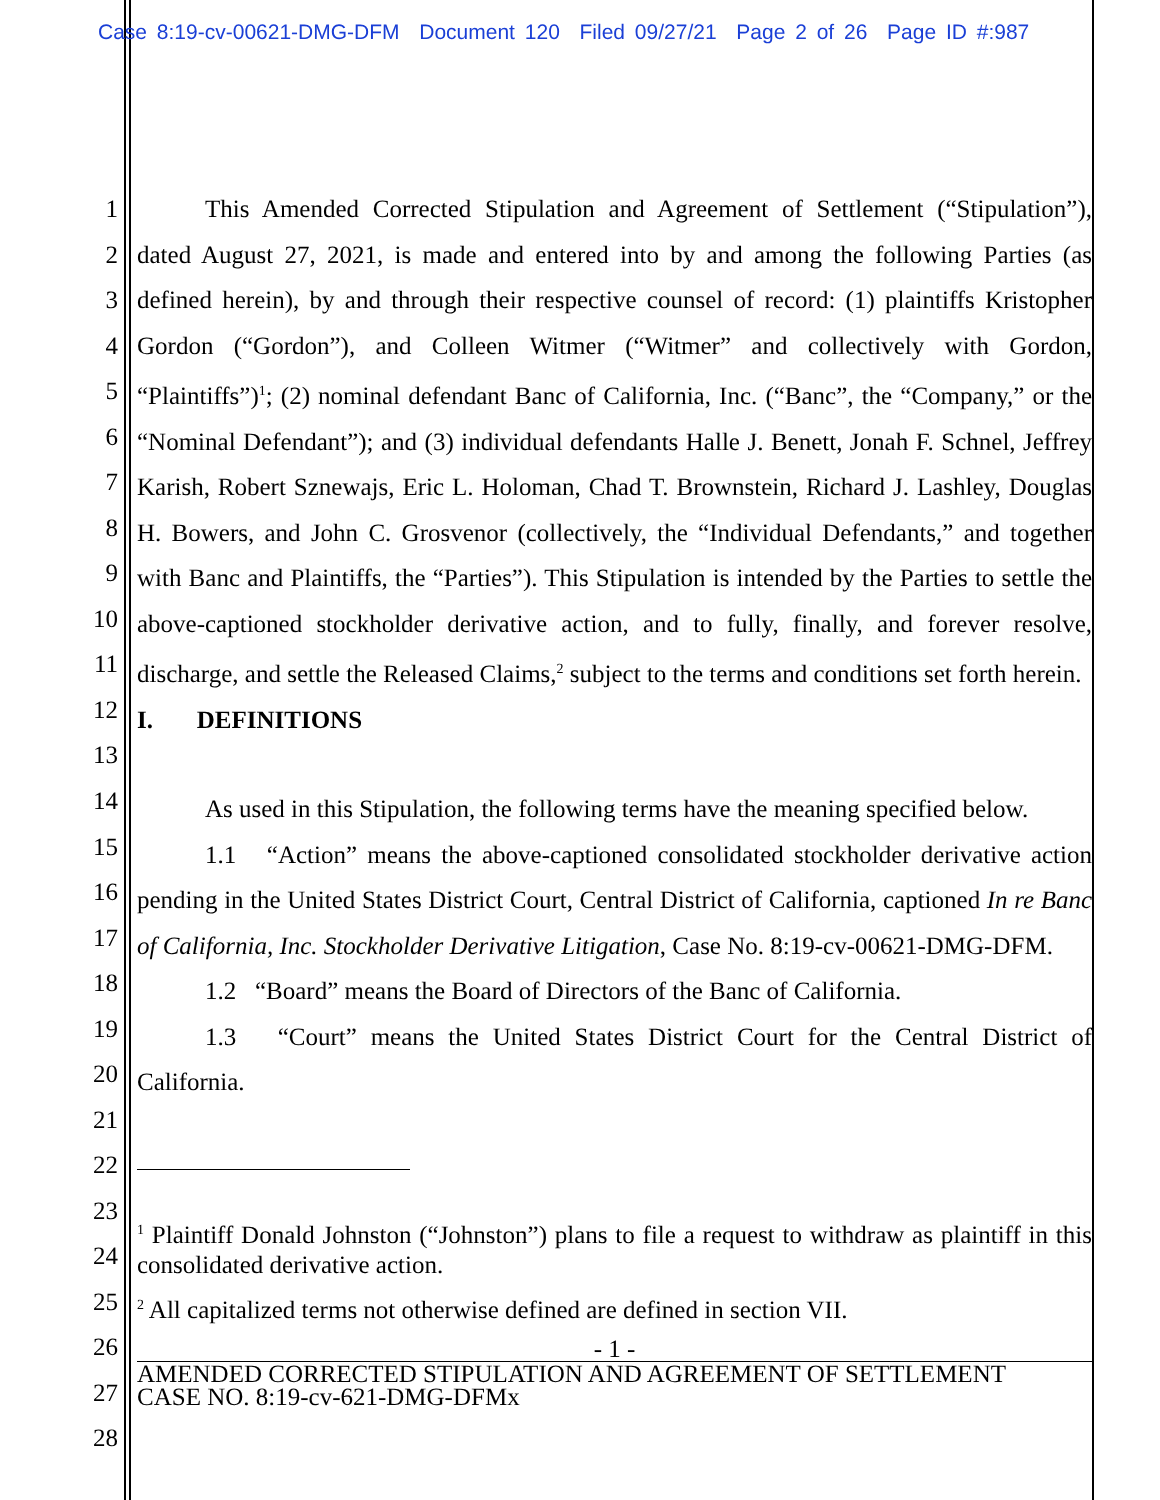Case 8:19-cv-00621-DMG-DFM Document 120 Filed 09/27/21 Page 2 of 26 Page ID #:987
1
2
3
4
5
6
7
8
9
10
11
12
13
This Amended Corrected Stipulation and Agreement of Settlement (“Stipulation”), dated August 27, 2021, is made and entered into by and among the following Parties (as defined herein), by and through their respective counsel of record: (1) plaintiffs Kristopher Gordon (“Gordon”), and Colleen Witmer (“Witmer” and collectively with Gordon, “Plaintiffs”)<sup>1</sup>; (2) nominal defendant Banc of California, Inc. (“Banc”, the “Company,” or the “Nominal Defendant”); and (3) individual defendants Halle J. Benett, Jonah F. Schnel, Jeffrey Karish, Robert Sznewajs, Eric L. Holoman, Chad T. Brownstein, Richard J. Lashley, Douglas H. Bowers, and John C. Grosvenor (collectively, the “Individual Defendants,” and together with Banc and Plaintiffs, the “Parties”). This Stipulation is intended by the Parties to settle the above-captioned stockholder derivative action, and to fully, finally, and forever resolve, discharge, and settle the Released Claims,<sup>2</sup> subject to the terms and conditions set forth herein.
I. DEFINITIONS
14
15
16
17
18
19
20
21
22
23
24
25
26
27
28
As used in this Stipulation, the following terms have the meaning specified below.
1.1 “Action” means the above-captioned consolidated stockholder derivative action pending in the United States District Court, Central District of California, captioned In re Banc of California, Inc. Stockholder Derivative Litigation, Case No. 8:19-cv-00621-DMG-DFM.
1.2 “Board” means the Board of Directors of the Banc of California.
1.3 “Court” means the United States District Court for the Central District of California.
<sup>1</sup> Plaintiff Donald Johnston (“Johnston”) plans to file a request to withdraw as plaintiff in this consolidated derivative action.
<sup>2</sup> All capitalized terms not otherwise defined are defined in section VII.
- 1 -
AMENDED CORRECTED STIPULATION AND AGREEMENT OF SETTLEMENT
CASE NO. 8:19-cv-621-DMG-DFMx